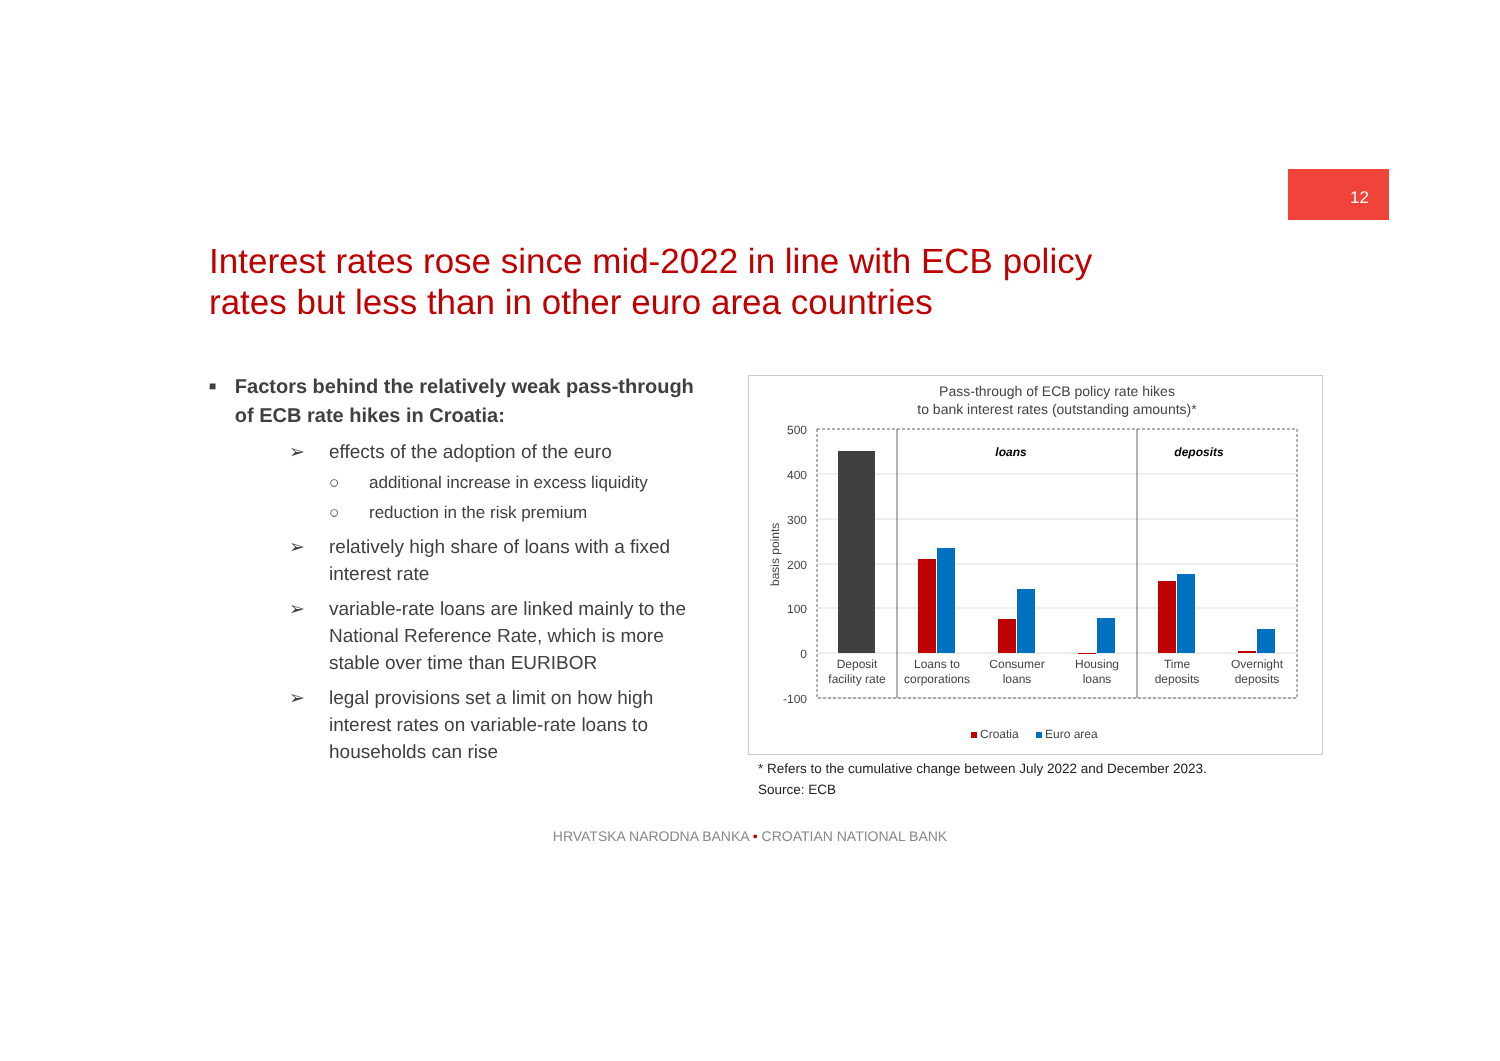12
Interest rates rose since mid-2022 in line with ECB policy rates but less than in other euro area countries
■ Factors behind the relatively weak pass-through of ECB rate hikes in Croatia:
➢ effects of the adoption of the euro
○ additional increase in excess liquidity
○ reduction in the risk premium
➢ relatively high share of loans with a fixed interest rate
➢ variable-rate loans are linked mainly to the National Reference Rate, which is more stable over time than EURIBOR
➢ legal provisions set a limit on how high interest rates on variable-rate loans to households can rise
Pass-through of ECB policy rate hikes
to bank interest rates (outstanding amounts)*
500
400
300
200
100
0
-100
basis points
loans
deposits
Deposit
facility rate
Loans to
corporations
Consumer
loans
Housing
loans
Time
deposits
Overnight
deposits
Croatia
Euro area
* Refers to the cumulative change between July 2022 and December 2023.
Source: ECB
HRVATSKA NARODNA BANKA • CROATIAN NATIONAL BANK